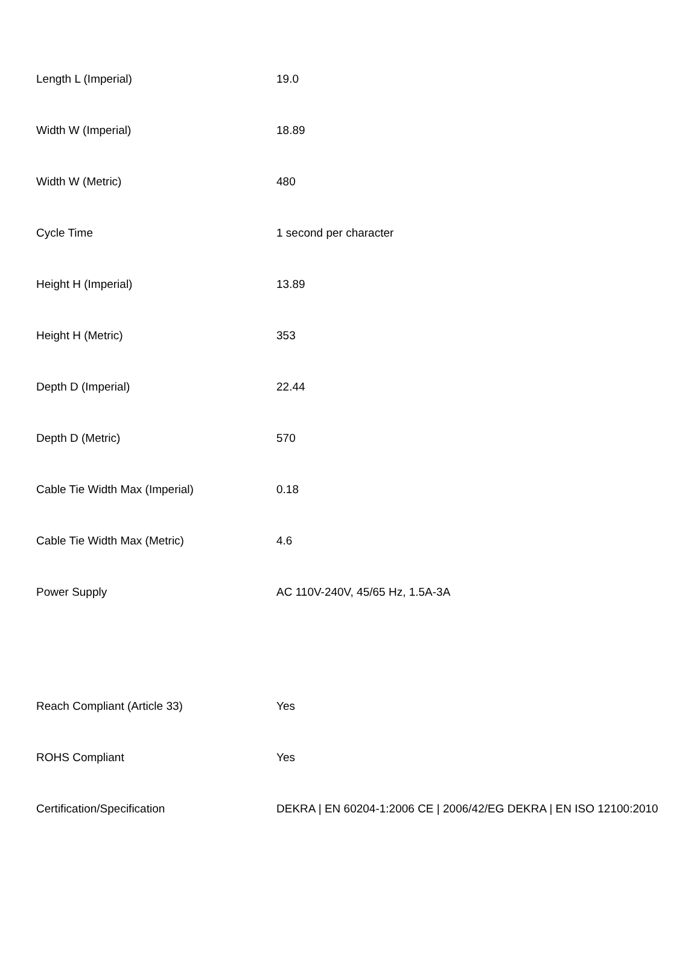| Length L (Imperial) | 19.0 |
| Width W (Imperial) | 18.89 |
| Width W (Metric) | 480 |
| Cycle Time | 1 second per character |
| Height H (Imperial) | 13.89 |
| Height H (Metric) | 353 |
| Depth D (Imperial) | 22.44 |
| Depth D (Metric) | 570 |
| Cable Tie Width Max (Imperial) | 0.18 |
| Cable Tie Width Max (Metric) | 4.6 |
| Power Supply | AC 110V-240V, 45/65 Hz, 1.5A-3A |
| Reach Compliant (Article 33) | Yes |
| ROHS Compliant | Yes |
| Certification/Specification | DEKRA / EN 60204-1:2006 CE / 2006/42/EG DEKRA / EN ISO 12100:2010 |